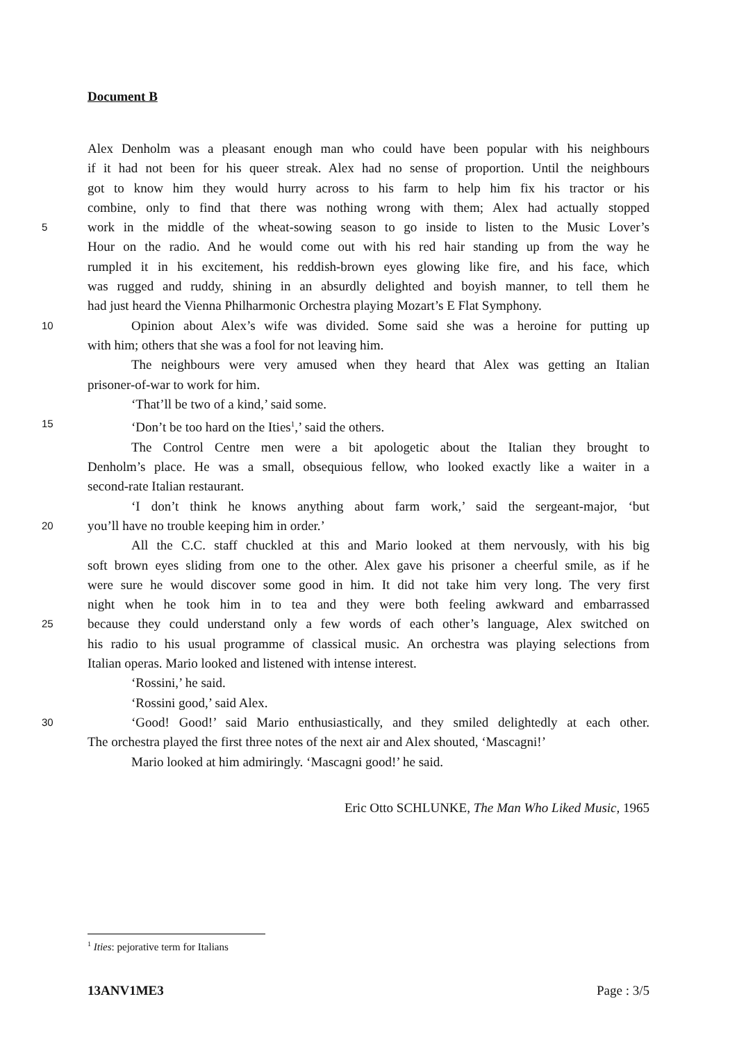Document B
Alex Denholm was a pleasant enough man who could have been popular with his neighbours
if it had not been for his queer streak. Alex had no sense of proportion. Until the neighbours
got to know him they would hurry across to his farm to help him fix his tractor or his
combine, only to find that there was nothing wrong with them; Alex had actually stopped
5 work in the middle of the wheat-sowing season to go inside to listen to the Music Lover’s
Hour on the radio. And he would come out with his red hair standing up from the way he
rumpled it in his excitement, his reddish-brown eyes glowing like fire, and his face, which
was rugged and ruddy, shining in an absurdly delighted and boyish manner, to tell them he
had just heard the Vienna Philharmonic Orchestra playing Mozart’s E Flat Symphony.
10 Opinion about Alex’s wife was divided. Some said she was a heroine for putting up
with him; others that she was a fool for not leaving him.
The neighbours were very amused when they heard that Alex was getting an Italian
prisoner-of-war to work for him.
‘That’ll be two of a kind,’ said some.
15 ‘Don’t be too hard on the Ities<sup>1</sup>,’ said the others.
The Control Centre men were a bit apologetic about the Italian they brought to
Denholm’s place. He was a small, obsequious fellow, who looked exactly like a waiter in a
second-rate Italian restaurant.
‘I don’t think he knows anything about farm work,’ said the sergeant-major, ‘but
20 you’ll have no trouble keeping him in order.’
All the C.C. staff chuckled at this and Mario looked at them nervously, with his big
soft brown eyes sliding from one to the other. Alex gave his prisoner a cheerful smile, as if he
were sure he would discover some good in him. It did not take him very long. The very first
night when he took him in to tea and they were both feeling awkward and embarrassed
25 because they could understand only a few words of each other’s language, Alex switched on
his radio to his usual programme of classical music. An orchestra was playing selections from
Italian operas. Mario looked and listened with intense interest.
‘Rossini,’ he said.
‘Rossini good,’ said Alex.
30 ‘Good! Good!’ said Mario enthusiastically, and they smiled delightedly at each other.
The orchestra played the first three notes of the next air and Alex shouted, ‘Mascagni!’
Mario looked at him admiringly. ‘Mascagni good!’ he said.
Eric Otto SCHLUNKE, The Man Who Liked Music, 1965
<sup>1</sup> Ities: pejorative term for Italians
13ANV1ME3 Page : 3/5